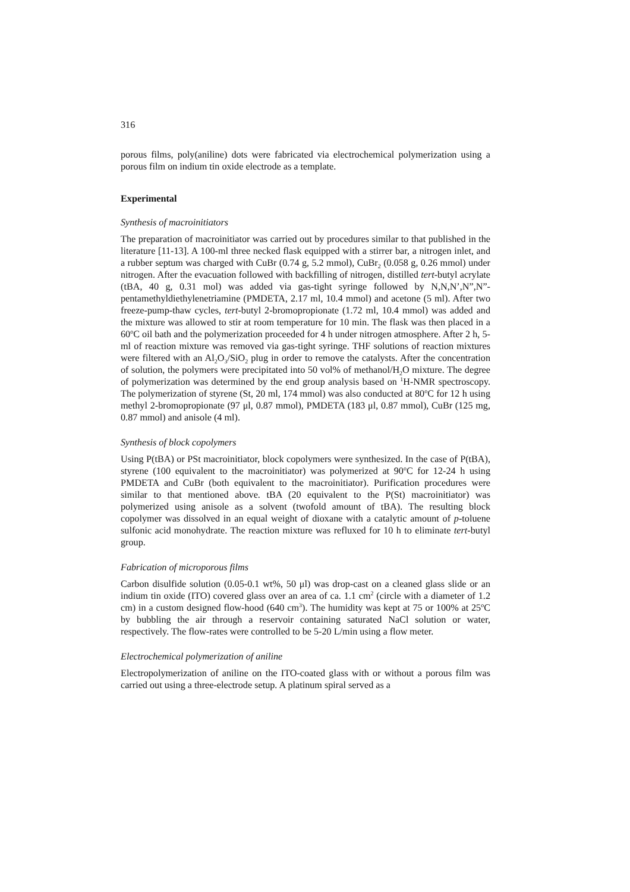316
porous films, poly(aniline) dots were fabricated via electrochemical polymerization using a porous film on indium tin oxide electrode as a template.
Experimental
Synthesis of macroinitiators
The preparation of macroinitiator was carried out by procedures similar to that published in the literature [11-13]. A 100-ml three necked flask equipped with a stirrer bar, a nitrogen inlet, and a rubber septum was charged with CuBr (0.74 g, 5.2 mmol), CuBr<sub>2</sub> (0.058 g, 0.26 mmol) under nitrogen. After the evacuation followed with backfilling of nitrogen, distilled tert-butyl acrylate (tBA, 40 g, 0.31 mol) was added via gas-tight syringe followed by N,N,N’,N”,N”- pentamethyldiethylenetriamine (PMDETA, 2.17 ml, 10.4 mmol) and acetone (5 ml). After two freeze-pump-thaw cycles, tert-butyl 2-bromopropionate (1.72 ml, 10.4 mmol) was added and the mixture was allowed to stir at room temperature for 10 min. The flask was then placed in a 60<sup>o</sup>C oil bath and the polymerization proceeded for 4 h under nitrogen atmosphere. After 2 h, 5-ml of reaction mixture was removed via gas-tight syringe. THF solutions of reaction mixtures were filtered with an Al<sub>2</sub>O<sub>3</sub>/SiO<sub>2</sub> plug in order to remove the catalysts. After the concentration of solution, the polymers were precipitated into 50 vol% of methanol/H<sub>2</sub>O mixture. The degree of polymerization was determined by the end group analysis based on <sup>1</sup>H-NMR spectroscopy. The polymerization of styrene (St, 20 ml, 174 mmol) was also conducted at 80<sup>o</sup>C for 12 h using methyl 2-bromopropionate (97 μl, 0.87 mmol), PMDETA (183 μl, 0.87 mmol), CuBr (125 mg, 0.87 mmol) and anisole (4 ml).
Synthesis of block copolymers
Using P(tBA) or PSt macroinitiator, block copolymers were synthesized. In the case of P(tBA), styrene (100 equivalent to the macroinitiator) was polymerized at 90<sup>o</sup>C for 12-24 h using PMDETA and CuBr (both equivalent to the macroinitiator). Purification procedures were similar to that mentioned above. tBA (20 equivalent to the P(St) macroinitiator) was polymerized using anisole as a solvent (twofold amount of tBA). The resulting block copolymer was dissolved in an equal weight of dioxane with a catalytic amount of p-toluene sulfonic acid monohydrate. The reaction mixture was refluxed for 10 h to eliminate tert-butyl group.
Fabrication of microporous films
Carbon disulfide solution (0.05-0.1 wt%, 50 μl) was drop-cast on a cleaned glass slide or an indium tin oxide (ITO) covered glass over an area of ca. 1.1 cm<sup>2</sup> (circle with a diameter of 1.2 cm) in a custom designed flow-hood (640 cm<sup>3</sup>). The humidity was kept at 75 or 100% at 25<sup>o</sup>C by bubbling the air through a reservoir containing saturated NaCl solution or water, respectively. The flow-rates were controlled to be 5-20 L/min using a flow meter.
Electrochemical polymerization of aniline
Electropolymerization of aniline on the ITO-coated glass with or without a porous film was carried out using a three-electrode setup. A platinum spiral served as a